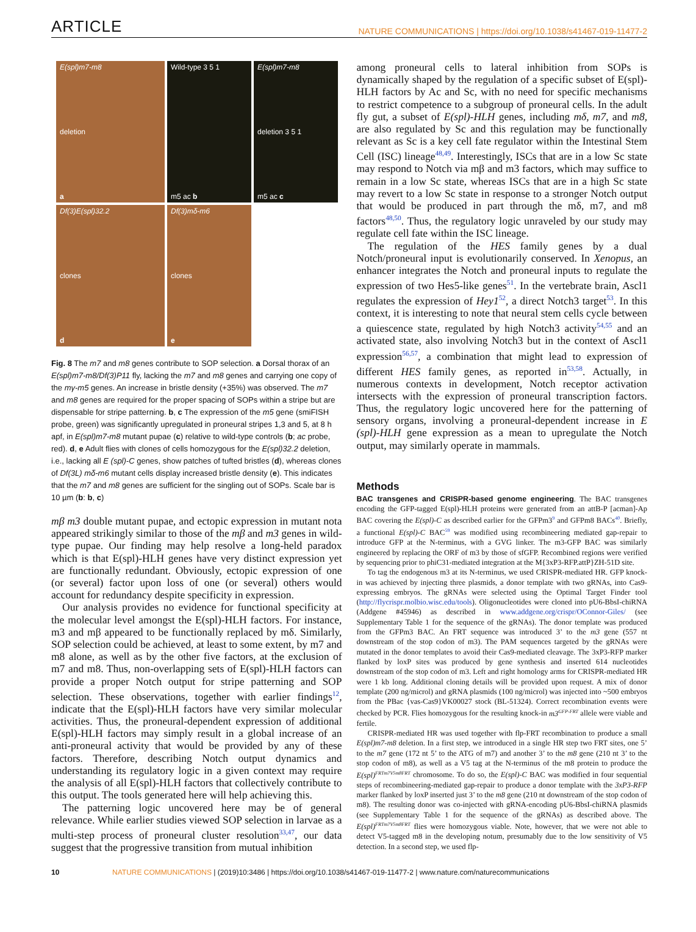ARTICLE
NATURE COMMUNICATIONS | https://doi.org/10.1038/s41467-019-11477-2
E(spl)m7-m8
deletion
a
Wild-type 3 5 1
m5 ac b
E(spl)m7-m8
deletion 3 5 1
m5 ac c
Df(3)E(spl)32.2
clones
d
Df(3)mδ-m6
clones
e
Fig. 8 The m7 and m8 genes contribute to SOP selection. a Dorsal thorax of an E(spl)m7-m8/Df(3)P11 fly, lacking the m7 and m8 genes and carrying one copy of the mγ-m5 genes. An increase in bristle density (+35%) was observed. The m7 and m8 genes are required for the proper spacing of SOPs within a stripe but are dispensable for stripe patterning. b, c The expression of the m5 gene (smiFISH probe, green) was significantly upregulated in proneural stripes 1,3 and 5, at 8 h apf, in E(spl)m7-m8 mutant pupae (c) relative to wild-type controls (b; ac probe, red). d, e Adult flies with clones of cells homozygous for the E(spl)32.2 deletion, i.e., lacking all E (spl)-C genes, show patches of tufted bristles (d), whereas clones of Df(3L) mδ-m6 mutant cells display increased bristle density (e). This indicates that the m7 and m8 genes are sufficient for the singling out of SOPs. Scale bar is 10 µm (b: b, c)
mβ m3 double mutant pupae, and ectopic expression in mutant nota appeared strikingly similar to those of the mβ and m3 genes in wild-type pupae. Our finding may help resolve a long-held paradox which is that E(spl)-HLH genes have very distinct expression yet are functionally redundant. Obviously, ectopic expression of one (or several) factor upon loss of one (or several) others would account for redundancy despite specificity in expression.
Our analysis provides no evidence for functional specificity at the molecular level amongst the E(spl)-HLH factors. For instance, m3 and mβ appeared to be functionally replaced by mδ. Similarly, SOP selection could be achieved, at least to some extent, by m7 and m8 alone, as well as by the other five factors, at the exclusion of m7 and m8. Thus, non-overlapping sets of E(spl)-HLH factors can provide a proper Notch output for stripe patterning and SOP selection. These observations, together with earlier findings<sup>12</sup>, indicate that the E(spl)-HLH factors have very similar molecular activities. Thus, the proneural-dependent expression of additional E(spl)-HLH factors may simply result in a global increase of an anti-proneural activity that would be provided by any of these factors. Therefore, describing Notch output dynamics and understanding its regulatory logic in a given context may require the analysis of all E(spl)-HLH factors that collectively contribute to this output. The tools generated here will help achieving this.
The patterning logic uncovered here may be of general relevance. While earlier studies viewed SOP selection in larvae as a multi-step process of proneural cluster resolution<sup>33,47</sup>, our data suggest that the progressive transition from mutual inhibition
among proneural cells to lateral inhibition from SOPs is dynamically shaped by the regulation of a specific subset of E(spl)-HLH factors by Ac and Sc, with no need for specific mechanisms to restrict competence to a subgroup of proneural cells. In the adult fly gut, a subset of E(spl)-HLH genes, including mδ, m7, and m8, are also regulated by Sc and this regulation may be functionally relevant as Sc is a key cell fate regulator within the Intestinal Stem Cell (ISC) lineage<sup>48,49</sup>. Interestingly, ISCs that are in a low Sc state may respond to Notch via mβ and m3 factors, which may suffice to remain in a low Sc state, whereas ISCs that are in a high Sc state may revert to a low Sc state in response to a stronger Notch output that would be produced in part through the mδ, m7, and m8 factors<sup>48,50</sup>. Thus, the regulatory logic unraveled by our study may regulate cell fate within the ISC lineage.
The regulation of the HES family genes by a dual Notch/proneural input is evolutionarily conserved. In Xenopus, an enhancer integrates the Notch and proneural inputs to regulate the expression of two Hes5-like genes<sup>51</sup>. In the vertebrate brain, Ascl1 regulates the expression of Hey1<sup>52</sup>, a direct Notch3 target<sup>53</sup>. In this context, it is interesting to note that neural stem cells cycle between a quiescence state, regulated by high Notch3 activity<sup>54,55</sup> and an activated state, also involving Notch3 but in the context of Ascl1 expression<sup>56,57</sup>, a combination that might lead to expression of different HES family genes, as reported in<sup>53,58</sup>. Actually, in numerous contexts in development, Notch receptor activation intersects with the expression of proneural transcription factors. Thus, the regulatory logic uncovered here for the patterning of sensory organs, involving a proneural-dependent increase in E (spl)-HLH gene expression as a mean to upregulate the Notch output, may similarly operate in mammals.
Methods
BAC transgenes and CRISPR-based genome engineering. The BAC transgenes encoding the GFP-tagged E(spl)-HLH proteins were generated from an attB-P [acman]-Ap BAC covering the E(spl)-C as described earlier for the GFPm3<sup>9</sup> and GFPm8 BACs<sup>40</sup>. Briefly, a functional E(spl)-C BAC<sup>59</sup> was modified using recombineering mediated gap-repair to introduce GFP at the N-terminus, with a GVG linker. The m3-GFP BAC was similarly engineered by replacing the ORF of m3 by those of sfGFP. Recombined regions were verified by sequencing prior to phiC31-mediated integration at the M{3xP3-RFP.attP}ZH-51D site.
To tag the endogenous m3 at its N-terminus, we used CRISPR-mediated HR. GFP knock-in was achieved by injecting three plasmids, a donor template with two gRNAs, into Cas9-expressing embryos. The gRNAs were selected using the Optimal Target Finder tool (http://flycrispr.molbio.wisc.edu/tools). Oligonucleotides were cloned into pU6-BbsI-chiRNA (Addgene #45946) as described in www.addgene.org/crispr/OConnor-Giles/ (see Supplementary Table 1 for the sequence of the gRNAs). The donor template was produced from the GFPm3 BAC. An FRT sequence was introduced 3’ to the m3 gene (557 nt downstream of the stop codon of m3). The PAM sequences targeted by the gRNAs were mutated in the donor templates to avoid their Cas9-mediated cleavage. The 3xP3-RFP marker flanked by loxP sites was produced by gene synthesis and inserted 614 nucleotides downstream of the stop codon of m3. Left and right homology arms for CRISPR-mediated HR were 1 kb long. Additional cloning details will be provided upon request. A mix of donor template (200 ng/microl) and gRNA plasmids (100 ng/microl) was injected into ~500 embryos from the PBac {vas-Cas9}VK00027 stock (BL-51324). Correct recombination events were checked by PCR. Flies homozygous for the resulting knock-in m3<sup>GFP-FRT</sup> allele were viable and fertile.
CRISPR-mediated HR was used together with flp-FRT recombination to produce a small E(spl)m7-m8 deletion. In a first step, we introduced in a single HR step two FRT sites, one 5’ to the m7 gene (172 nt 5’ to the ATG of m7) and another 3’ to the m8 gene (210 nt 3’ to the stop codon of m8), as well as a V5 tag at the N-terminus of the m8 protein to produce the E(spl)<sup>FRTm7V5m8FRT</sup> chromosome. To do so, the E(spl)-C BAC was modified in four sequential steps of recombineering-mediated gap-repair to produce a donor template with the 3xP3-RFP marker flanked by loxP inserted just 3’ to the m8 gene (210 nt downstream of the stop codon of m8). The resulting donor was co-injected with gRNA-encoding pU6-BbsI-chiRNA plasmids (see Supplementary Table 1 for the sequence of the gRNAs) as described above. The E(spl)<sup>FRTm7V5m8FRT</sup> flies were homozygous viable. Note, however, that we were not able to detect V5-tagged m8 in the developing notum, presumably due to the low sensitivity of V5 detection. In a second step, we used flp-
10 NATURE COMMUNICATIONS | (2019)10:3486 | https://doi.org/10.1038/s41467-019-11477-2 | www.nature.com/naturecommunications